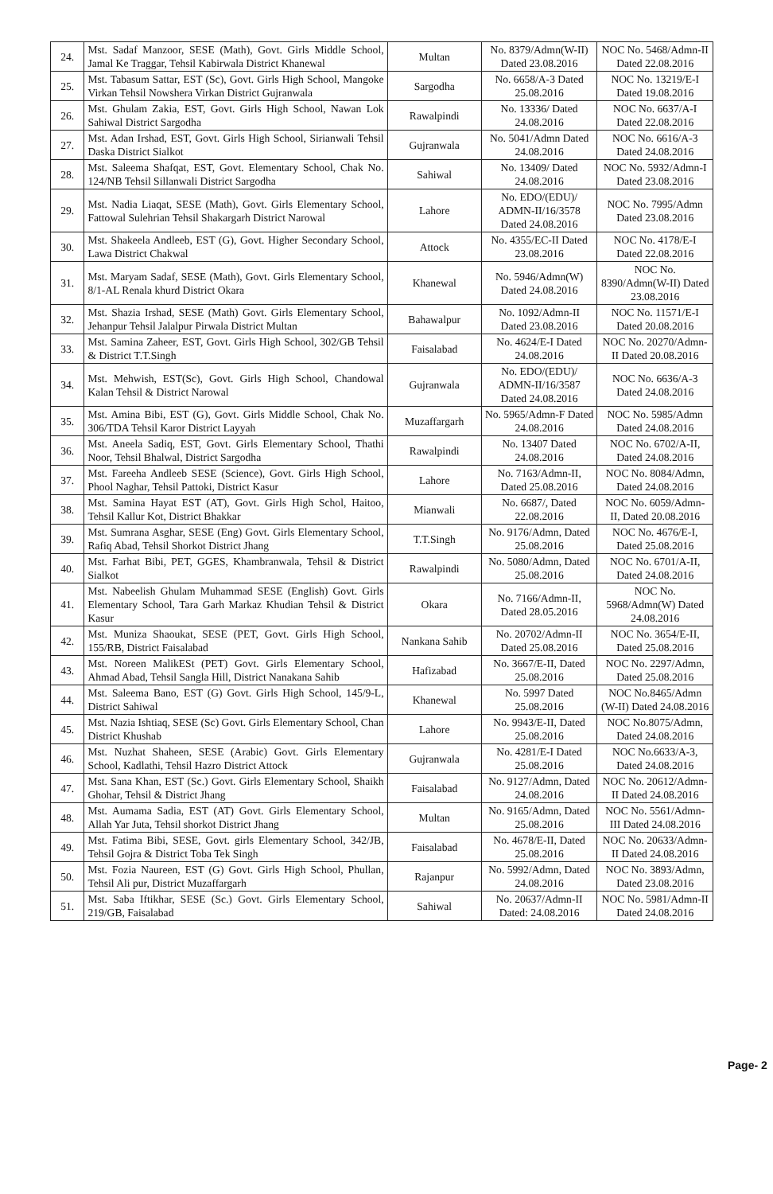| 24. | Mst. Sadaf Manzoor, SESE (Math), Govt. Girls Middle School, Jamal Ke Traggar, Tehsil Kabirwala District Khanewal | Multan | No. 8379/Admn(W-II) Dated 23.08.2016 | NOC No. 5468/Admn-II Dated 22.08.2016 |
| 25. | Mst. Tabasum Sattar, EST (Sc), Govt. Girls High School, Mangoke Virkan Tehsil Nowshera Virkan District Gujranwala | Sargodha | No. 6658/A-3 Dated 25.08.2016 | NOC No. 13219/E-I Dated 19.08.2016 |
| 26. | Mst. Ghulam Zakia, EST, Govt. Girls High School, Nawan Lok Sahiwal District Sargodha | Rawalpindi | No. 13336/ Dated 24.08.2016 | NOC No. 6637/A-I Dated 22.08.2016 |
| 27. | Mst. Adan Irshad, EST, Govt. Girls High School, Sirianwali Tehsil Daska District Sialkot | Gujranwala | No. 5041/Admn Dated 24.08.2016 | NOC No. 6616/A-3 Dated 24.08.2016 |
| 28. | Mst. Saleema Shafqat, EST, Govt. Elementary School, Chak No. 124/NB Tehsil Sillanwali District Sargodha | Sahiwal | No. 13409/ Dated 24.08.2016 | NOC No. 5932/Admn-I Dated 23.08.2016 |
| 29. | Mst. Nadia Liaqat, SESE (Math), Govt. Girls Elementary School, Fattowal Sulehrian Tehsil Shakargarh District Narowal | Lahore | No. EDO/(EDU)/ ADMN-II/16/3578 Dated 24.08.2016 | NOC No. 7995/Admn Dated 23.08.2016 |
| 30. | Mst. Shakeela Andleeb, EST (G), Govt. Higher Secondary School, Lawa District Chakwal | Attock | No. 4355/EC-II Dated 23.08.2016 | NOC No. 4178/E-I Dated 22.08.2016 |
| 31. | Mst. Maryam Sadaf, SESE (Math), Govt. Girls Elementary School, 8/1-AL Renala khurd District Okara | Khanewal | No. 5946/Admn(W) Dated 24.08.2016 | NOC No. 8390/Admn(W-II) Dated 23.08.2016 |
| 32. | Mst. Shazia Irshad, SESE (Math) Govt. Girls Elementary School, Jehanpur Tehsil Jalalpur Pirwala District Multan | Bahawalpur | No. 1092/Admn-II Dated 23.08.2016 | NOC No. 11571/E-I Dated 20.08.2016 |
| 33. | Mst. Samina Zaheer, EST, Govt. Girls High School, 302/GB Tehsil & District T.T.Singh | Faisalabad | No. 4624/E-I Dated 24.08.2016 | NOC No. 20270/Admn-II Dated 20.08.2016 |
| 34. | Mst. Mehwish, EST(Sc), Govt. Girls High School, Chandowal Kalan Tehsil & District Narowal | Gujranwala | No. EDO/(EDU)/ ADMN-II/16/3587 Dated 24.08.2016 | NOC No. 6636/A-3 Dated 24.08.2016 |
| 35. | Mst. Amina Bibi, EST (G), Govt. Girls Middle School, Chak No. 306/TDA Tehsil Karor District Layyah | Muzaffargarh | No. 5965/Admn-F Dated 24.08.2016 | NOC No. 5985/Admn Dated 24.08.2016 |
| 36. | Mst. Aneela Sadiq, EST, Govt. Girls Elementary School, Thathi Noor, Tehsil Bhalwal, District Sargodha | Rawalpindi | No. 13407 Dated 24.08.2016 | NOC No. 6702/A-II, Dated 24.08.2016 |
| 37. | Mst. Fareeha Andleeb SESE (Science), Govt. Girls High School, Phool Naghar, Tehsil Pattoki, District Kasur | Lahore | No. 7163/Admn-II, Dated 25.08.2016 | NOC No. 8084/Admn, Dated 24.08.2016 |
| 38. | Mst. Samina Hayat EST (AT), Govt. Girls High Schol, Haitoo, Tehsil Kallur Kot, District Bhakkar | Mianwali | No. 6687/, Dated 22.08.2016 | NOC No. 6059/Admn-II, Dated 20.08.2016 |
| 39. | Mst. Sumrana Asghar, SESE (Eng) Govt. Girls Elementary School, Rafiq Abad, Tehsil Shorkot District Jhang | T.T.Singh | No. 9176/Admn, Dated 25.08.2016 | NOC No. 4676/E-I, Dated 25.08.2016 |
| 40. | Mst. Farhat Bibi, PET, GGES, Khambranwala, Tehsil & District Sialkot | Rawalpindi | No. 5080/Admn, Dated 25.08.2016 | NOC No. 6701/A-II, Dated 24.08.2016 |
| 41. | Mst. Nabeelish Ghulam Muhammad SESE (English) Govt. Girls Elementary School, Tara Garh Markaz Khudian Tehsil & District Kasur | Okara | No. 7166/Admn-II, Dated 28.05.2016 | NOC No. 5968/Admn(W) Dated 24.08.2016 |
| 42. | Mst. Muniza Shaoukat, SESE (PET, Govt. Girls High School, 155/RB, District Faisalabad | Nankana Sahib | No. 20702/Admn-II Dated 25.08.2016 | NOC No. 3654/E-II, Dated 25.08.2016 |
| 43. | Mst. Noreen MalikESt (PET) Govt. Girls Elementary School, Ahmad Abad, Tehsil Sangla Hill, District Nanakana Sahib | Hafizabad | No. 3667/E-II, Dated 25.08.2016 | NOC No. 2297/Admn, Dated 25.08.2016 |
| 44. | Mst. Saleema Bano, EST (G) Govt. Girls High School, 145/9-L, District Sahiwal | Khanewal | No. 5997 Dated 25.08.2016 | NOC No.8465/Admn (W-II) Dated 24.08.2016 |
| 45. | Mst. Nazia Ishtiaq, SESE (Sc) Govt. Girls Elementary School, Chan District Khushab | Lahore | No. 9943/E-II, Dated 25.08.2016 | NOC No.8075/Admn, Dated 24.08.2016 |
| 46. | Mst. Nuzhat Shaheen, SESE (Arabic) Govt. Girls Elementary School, Kadlathi, Tehsil Hazro District Attock | Gujranwala | No. 4281/E-I Dated 25.08.2016 | NOC No.6633/A-3, Dated 24.08.2016 |
| 47. | Mst. Sana Khan, EST (Sc.) Govt. Girls Elementary School, Shaikh Ghohar, Tehsil & District Jhang | Faisalabad | No. 9127/Admn, Dated 24.08.2016 | NOC No. 20612/Admn-II Dated 24.08.2016 |
| 48. | Mst. Aumama Sadia, EST (AT) Govt. Girls Elementary School, Allah Yar Juta, Tehsil shorkot District Jhang | Multan | No. 9165/Admn, Dated 25.08.2016 | NOC No. 5561/Admn-III Dated 24.08.2016 |
| 49. | Mst. Fatima Bibi, SESE, Govt. girls Elementary School, 342/JB, Tehsil Gojra & District Toba Tek Singh | Faisalabad | No. 4678/E-II, Dated 25.08.2016 | NOC No. 20633/Admn-II Dated 24.08.2016 |
| 50. | Mst. Fozia Naureen, EST (G) Govt. Girls High School, Phullan, Tehsil Ali pur, District Muzaffargarh | Rajanpur | No. 5992/Admn, Dated 24.08.2016 | NOC No. 3893/Admn, Dated 23.08.2016 |
| 51. | Mst. Saba Iftikhar, SESE (Sc.) Govt. Girls Elementary School, 219/GB, Faisalabad | Sahiwal | No. 20637/Admn-II Dated: 24.08.2016 | NOC No. 5981/Admn-II Dated 24.08.2016 |
Page- 2